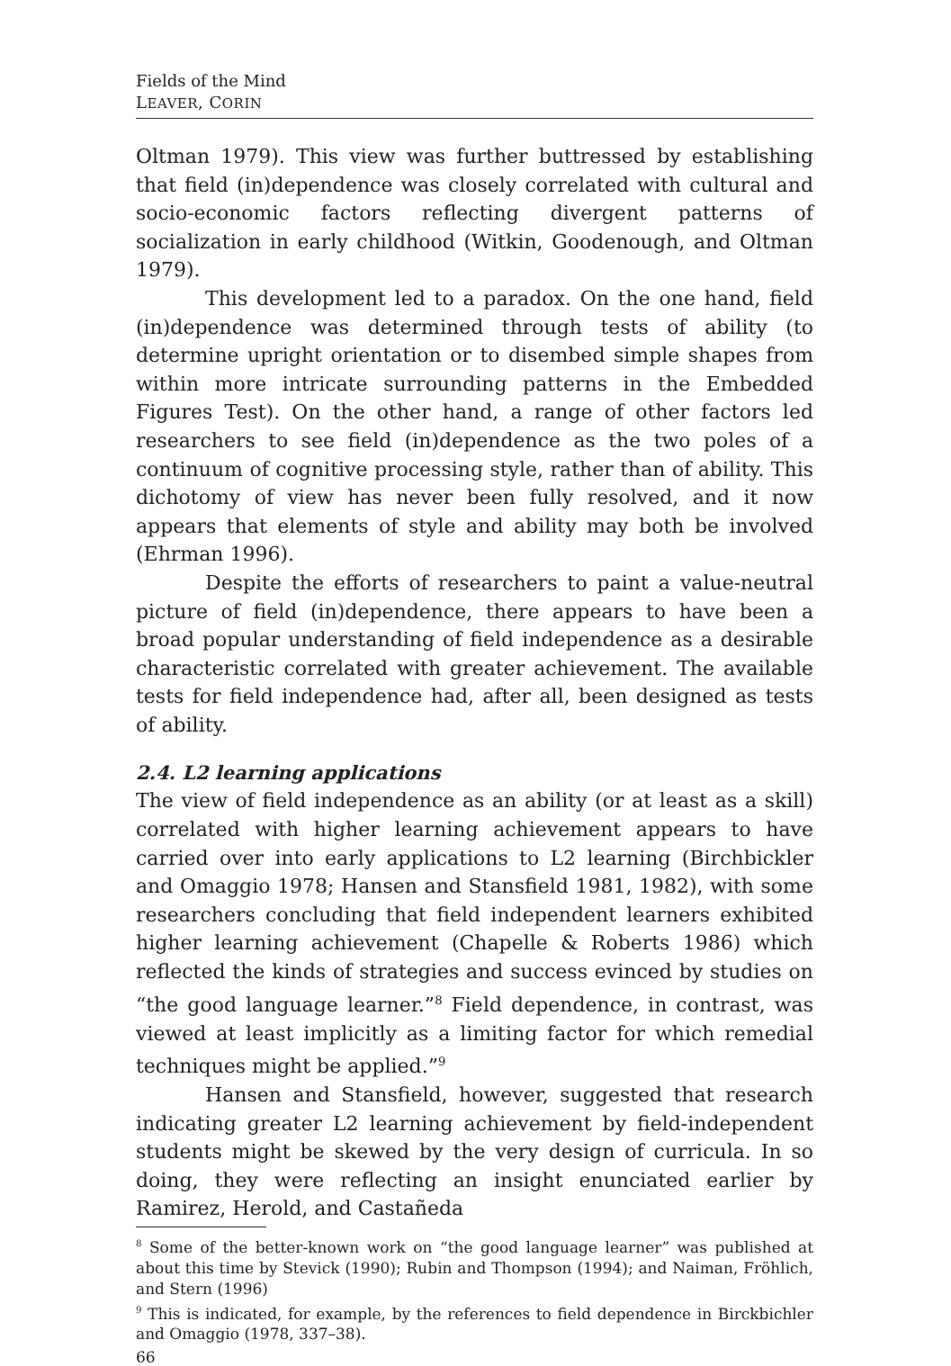Fields of the Mind
LEAVER, CORIN
Oltman 1979). This view was further buttressed by establishing that field (in)dependence was closely correlated with cultural and socio-economic factors reflecting divergent patterns of socialization in early childhood (Witkin, Goodenough, and Oltman 1979).
This development led to a paradox. On the one hand, field (in)dependence was determined through tests of ability (to determine upright orientation or to disembed simple shapes from within more intricate surrounding patterns in the Embedded Figures Test). On the other hand, a range of other factors led researchers to see field (in)dependence as the two poles of a continuum of cognitive processing style, rather than of ability. This dichotomy of view has never been fully resolved, and it now appears that elements of style and ability may both be involved (Ehrman 1996).
Despite the efforts of researchers to paint a value-neutral picture of field (in)dependence, there appears to have been a broad popular understanding of field independence as a desirable characteristic correlated with greater achievement. The available tests for field independence had, after all, been designed as tests of ability.
2.4. L2 learning applications
The view of field independence as an ability (or at least as a skill) correlated with higher learning achievement appears to have carried over into early applications to L2 learning (Birchbickler and Omaggio 1978; Hansen and Stansfield 1981, 1982), with some researchers concluding that field independent learners exhibited higher learning achievement (Chapelle & Roberts 1986) which reflected the kinds of strategies and success evinced by studies on “the good language learner.”<sup>8</sup> Field dependence, in contrast, was viewed at least implicitly as a limiting factor for which remedial techniques might be applied.”<sup>9</sup>
Hansen and Stansfield, however, suggested that research indicating greater L2 learning achievement by field-independent students might be skewed by the very design of curricula. In so doing, they were reflecting an insight enunciated earlier by Ramirez, Herold, and Castañeda
<sup>8</sup> Some of the better-known work on “the good language learner” was published at about this time by Stevick (1990); Rubin and Thompson (1994); and Naiman, Fröhlich, and Stern (1996)
<sup>9</sup> This is indicated, for example, by the references to field dependence in Birckbichler and Omaggio (1978, 337–38).
66